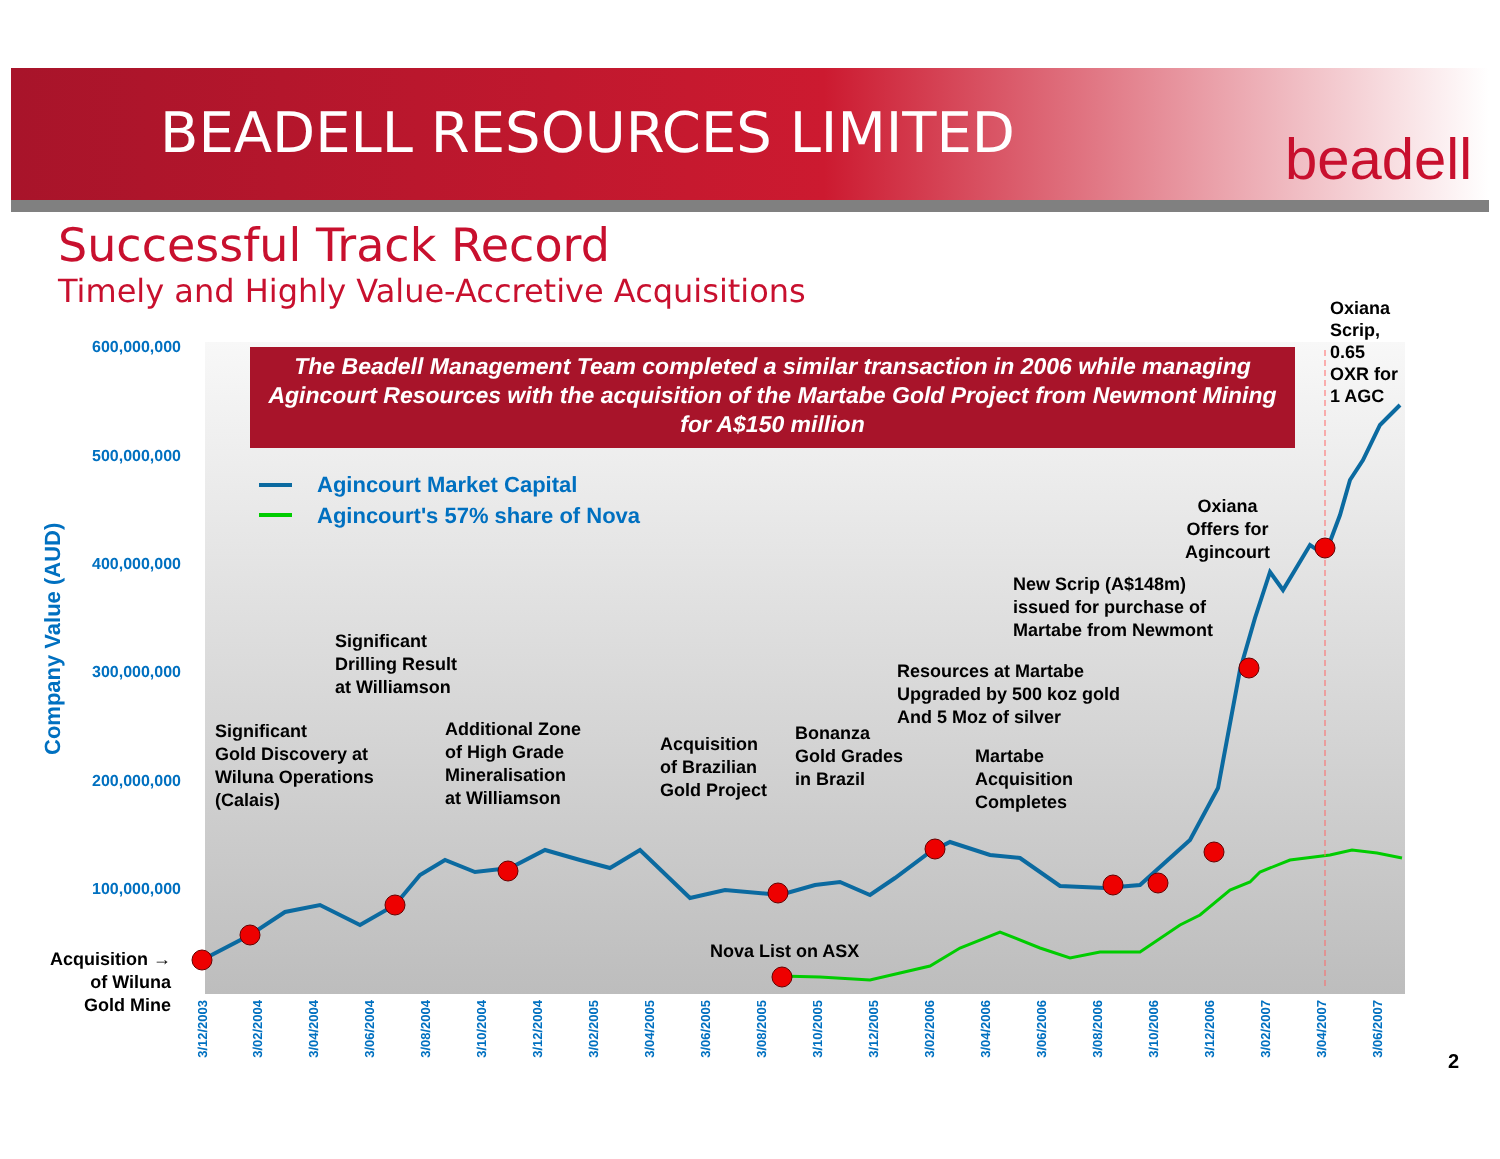BEADELL RESOURCES LIMITED beadell
Successful Track Record
Timely and Highly Value-Accretive Acquisitions
The Beadell Management Team completed a similar transaction in 2006 while managing Agincourt Resources with the acquisition of the Martabe Gold Project from Newmont Mining for A$150 million
600,000,000
500,000,000
400,000,000
300,000,000
200,000,000
100,000,000
Company Value (AUD)
Agincourt Market Capital
Agincourt's 57% share of Nova
Oxiana
Scrip,
0.65
OXR for
1 AGC
Oxiana
Offers for
Agincourt
New Scrip (A$148m)
issued for purchase of
Martabe from Newmont
Resources at Martabe
Upgraded by 500 koz gold
And 5 Moz of silver
Significant
Drilling Result
at Williamson
Significant
Gold Discovery at
Wiluna Operations
(Calais)
Additional Zone
of High Grade
Mineralisation
at Williamson
Acquisition
of Brazilian
Gold Project
Bonanza
Gold Grades
in Brazil
Martabe
Acquisition
Completes
Nova List on ASX
Acquisition →
of Wiluna
Gold Mine
3/12/2003
3/02/2004
3/04/2004
3/06/2004
3/08/2004
3/10/2004
3/12/2004
3/02/2005
3/04/2005
3/06/2005
3/08/2005
3/10/2005
3/12/2005
3/02/2006
3/04/2006
3/06/2006
3/08/2006
3/10/2006
3/12/2006
3/02/2007
3/04/2007
3/06/2007
2